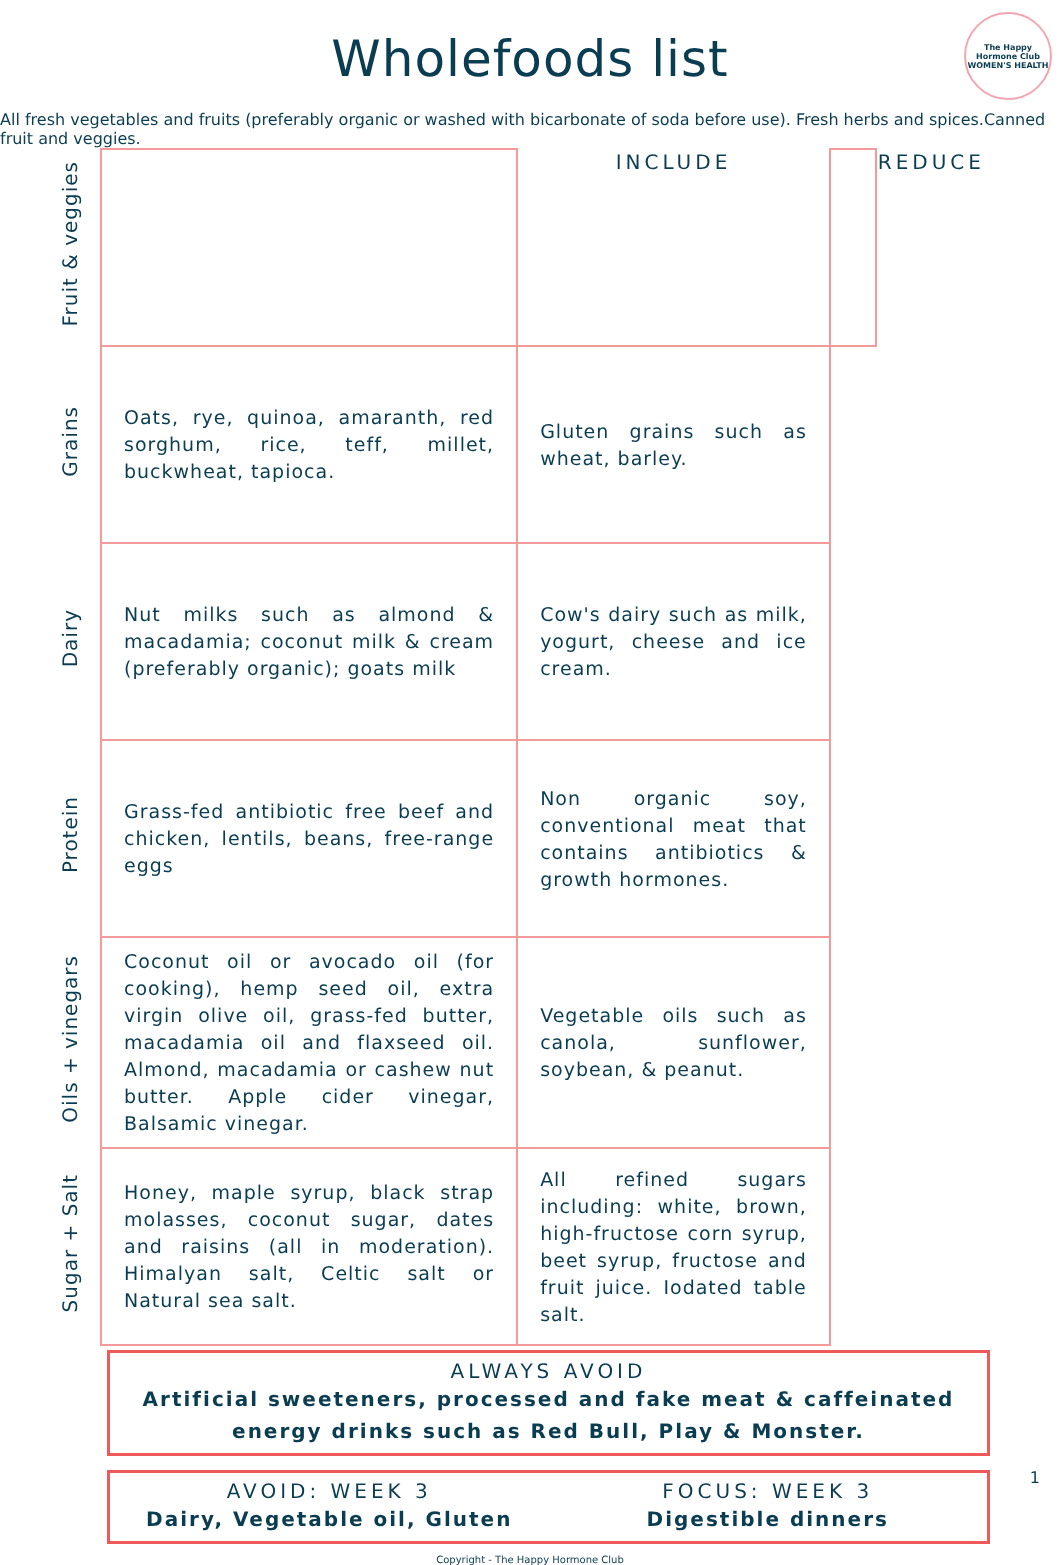The Happy Hormone Club
WOMEN'S HEALTH
Wholefoods list
| Fruit & veggies | | INCLUDE | | REDUCE |
| Grains | Oats, rye, quinoa, amaranth, red sorghum, rice, teff, millet, buckwheat, tapioca. | Gluten grains such as wheat, barley. | | |
| Dairy | Nut milks such as almond & macadamia; coconut milk & cream (preferably organic); goats milk | Cow's dairy such as milk, yogurt, cheese and ice cream. | | |
| Protein | Grass-fed antibiotic free beef and chicken, lentils, beans, free-range eggs | Non organic soy, conventional meat that contains antibiotics & growth hormones. | | |
| Oils + vinegars | Coconut oil or avocado oil (for cooking), hemp seed oil, extra virgin olive oil, grass-fed butter, macadamia oil and flaxseed oil. Almond, macadamia or cashew nut butter. Apple cider vinegar, Balsamic vinegar. | Vegetable oils such as canola, sunflower, soybean, & peanut. | | |
| Sugar + Salt | Honey, maple syrup, black strap molasses, coconut sugar, dates and raisins (all in moderation). Himalyan salt, Celtic salt or Natural sea salt. | All refined sugars including: white, brown, high-fructose corn syrup, beet syrup, fructose and fruit juice. Iodated table salt. | | |
ALWAYS AVOID
Artificial sweeteners, processed and fake meat & caffeinated energy drinks such as Red Bull, Play & Monster.
AVOID: WEEK 3
Dairy, Vegetable oil, Gluten
FOCUS: WEEK 3
Digestible dinners
Copyright - The Happy Hormone Club
1